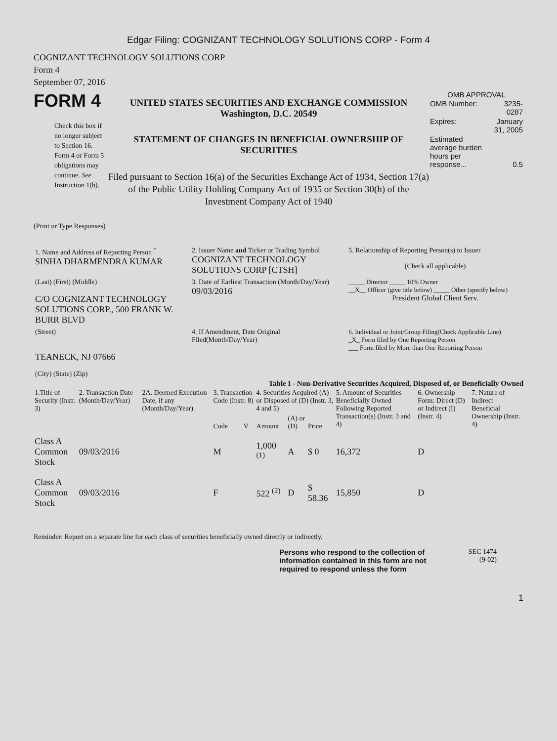Edgar Filing: COGNIZANT TECHNOLOGY SOLUTIONS CORP - Form 4
COGNIZANT TECHNOLOGY SOLUTIONS CORP
Form 4
September 07, 2016
FORM 4
Check this box if no longer subject to Section 16. Form 4 or Form 5 obligations may continue. See Instruction 1(b).
UNITED STATES SECURITIES AND EXCHANGE COMMISSION
Washington, D.C. 20549
STATEMENT OF CHANGES IN BENEFICIAL OWNERSHIP OF SECURITIES
Filed pursuant to Section 16(a) of the Securities Exchange Act of 1934, Section 17(a) of the Public Utility Holding Company Act of 1935 or Section 30(h) of the Investment Company Act of 1940
OMB APPROVAL
| OMB Number: | 3235-0287 |
| Expires: | January 31, 2005 |
| Estimated average burden hours per response... | 0.5 |
(Print or Type Responses)
| 1. Name and Address of Reporting Person <sup>*</sup> SINHA DHARMENDRA KUMAR | 2. Issuer Name and Ticker or Trading Symbol COGNIZANT TECHNOLOGY SOLUTIONS CORP [CTSH] | 5. Relationship of Reporting Person(s) to Issuer (Check all applicable) |
| (Last) (First) (Middle) C/O COGNIZANT TECHNOLOGY SOLUTIONS CORP., 500 FRANK W. BURR BLVD | 3. Date of Earliest Transaction (Month/Day/Year) 09/03/2016 | _____ Director _____ 10% Owner __X__ Officer (give title below) _____ Other (specify below) President Global Client Serv. |
| (Street) TEANECK, NJ 07666 (City) (State) (Zip) | 4. If Amendment, Date Original Filed(Month/Day/Year) | 6. Individual or Joint/Group Filing(Check Applicable Line) _X_ Form filed by One Reporting Person ___ Form filed by More than One Reporting Person |
Table I - Non-Derivative Securities Acquired, Disposed of, or Beneficially Owned
| 1.Title of Security (Instr. 3) | 2. Transaction Date (Month/Day/Year) | 2A. Deemed Execution Date, if any (Month/Day/Year) | 3. Transaction Code (Instr. 8) | | 4. Securities Acquired (A) or Disposed of (D) (Instr. 3, 4 and 5) | | | 5. Amount of Securities Beneficially Owned Following Reported Transaction(s) (Instr. 3 and 4) | 6. Ownership Form: Direct (D) or Indirect (I) (Instr. 4) | 7. Nature of Indirect Beneficial Ownership (Instr. 4) |
| --- | --- | --- | --- | --- | --- | --- | --- | --- | --- | --- |
| | | | Code | V | Amount | (A) or (D) | Price | | | |
| Class A Common Stock | 09/03/2016 | | M | | 1,000 <sup>(1)</sup> | A | $ 0 | 16,372 | D | |
| Class A Common Stock | 09/03/2016 | | F | | 522 <sup>(2)</sup> | D | $ 58.36 | 15,850 | D | |
Reminder: Report on a separate line for each class of securities beneficially owned directly or indirectly.
Persons who respond to the collection of information contained in this form are not required to respond unless the form
SEC 1474
(9-02)
1